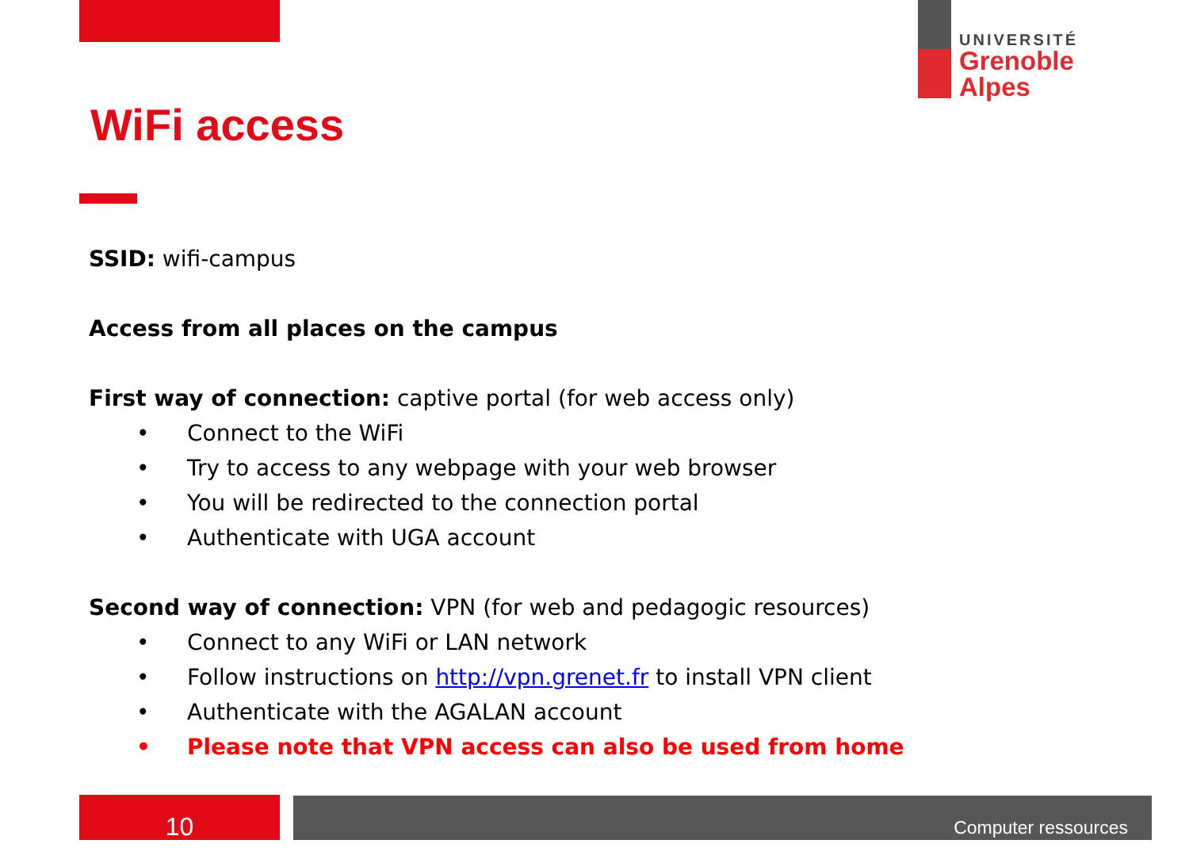UNIVERSITÉ
Grenoble
Alpes
WiFi access
SSID: wifi-campus
Access from all places on the campus
First way of connection: captive portal (for web access only)
• Connect to the WiFi
• Try to access to any webpage with your web browser
• You will be redirected to the connection portal
• Authenticate with UGA account
Second way of connection: VPN (for web and pedagogic resources)
• Connect to any WiFi or LAN network
• Follow instructions on http://vpn.grenet.fr to install VPN client
• Authenticate with the AGALAN account
• Please note that VPN access can also be used from home
10 Computer ressources